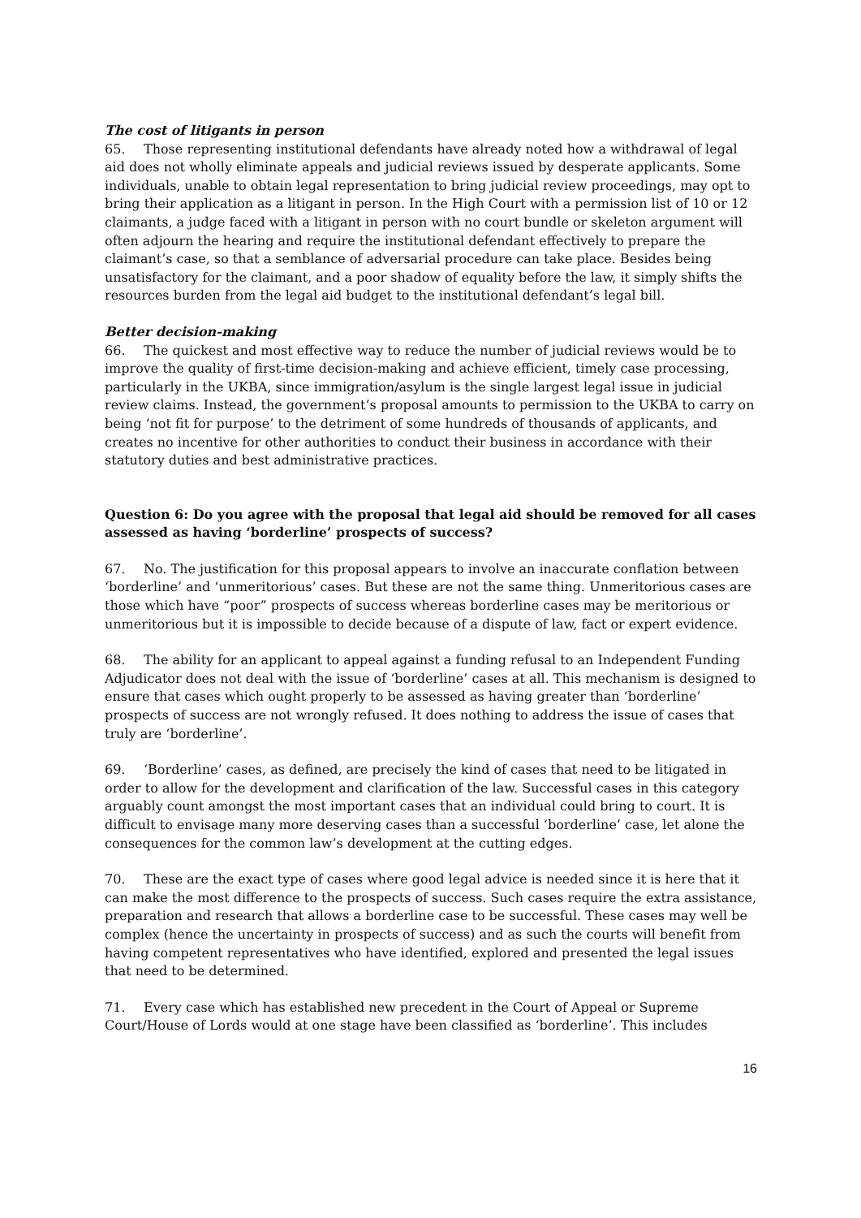The cost of litigants in person
65. Those representing institutional defendants have already noted how a withdrawal of legal aid does not wholly eliminate appeals and judicial reviews issued by desperate applicants. Some individuals, unable to obtain legal representation to bring judicial review proceedings, may opt to bring their application as a litigant in person. In the High Court with a permission list of 10 or 12 claimants, a judge faced with a litigant in person with no court bundle or skeleton argument will often adjourn the hearing and require the institutional defendant effectively to prepare the claimant’s case, so that a semblance of adversarial procedure can take place. Besides being unsatisfactory for the claimant, and a poor shadow of equality before the law, it simply shifts the resources burden from the legal aid budget to the institutional defendant’s legal bill.
Better decision-making
66. The quickest and most effective way to reduce the number of judicial reviews would be to improve the quality of first-time decision-making and achieve efficient, timely case processing, particularly in the UKBA, since immigration/asylum is the single largest legal issue in judicial review claims. Instead, the government’s proposal amounts to permission to the UKBA to carry on being ‘not fit for purpose’ to the detriment of some hundreds of thousands of applicants, and creates no incentive for other authorities to conduct their business in accordance with their statutory duties and best administrative practices.
Question 6: Do you agree with the proposal that legal aid should be removed for all cases assessed as having ‘borderline’ prospects of success?
67. No. The justification for this proposal appears to involve an inaccurate conflation between ‘borderline’ and ‘unmeritorious’ cases. But these are not the same thing. Unmeritorious cases are those which have “poor” prospects of success whereas borderline cases may be meritorious or unmeritorious but it is impossible to decide because of a dispute of law, fact or expert evidence.
68. The ability for an applicant to appeal against a funding refusal to an Independent Funding Adjudicator does not deal with the issue of ‘borderline’ cases at all. This mechanism is designed to ensure that cases which ought properly to be assessed as having greater than ‘borderline’ prospects of success are not wrongly refused. It does nothing to address the issue of cases that truly are ‘borderline’.
69. ‘Borderline’ cases, as defined, are precisely the kind of cases that need to be litigated in order to allow for the development and clarification of the law. Successful cases in this category arguably count amongst the most important cases that an individual could bring to court. It is difficult to envisage many more deserving cases than a successful ‘borderline’ case, let alone the consequences for the common law’s development at the cutting edges.
70. These are the exact type of cases where good legal advice is needed since it is here that it can make the most difference to the prospects of success. Such cases require the extra assistance, preparation and research that allows a borderline case to be successful. These cases may well be complex (hence the uncertainty in prospects of success) and as such the courts will benefit from having competent representatives who have identified, explored and presented the legal issues that need to be determined.
71. Every case which has established new precedent in the Court of Appeal or Supreme Court/House of Lords would at one stage have been classified as ‘borderline’. This includes
16